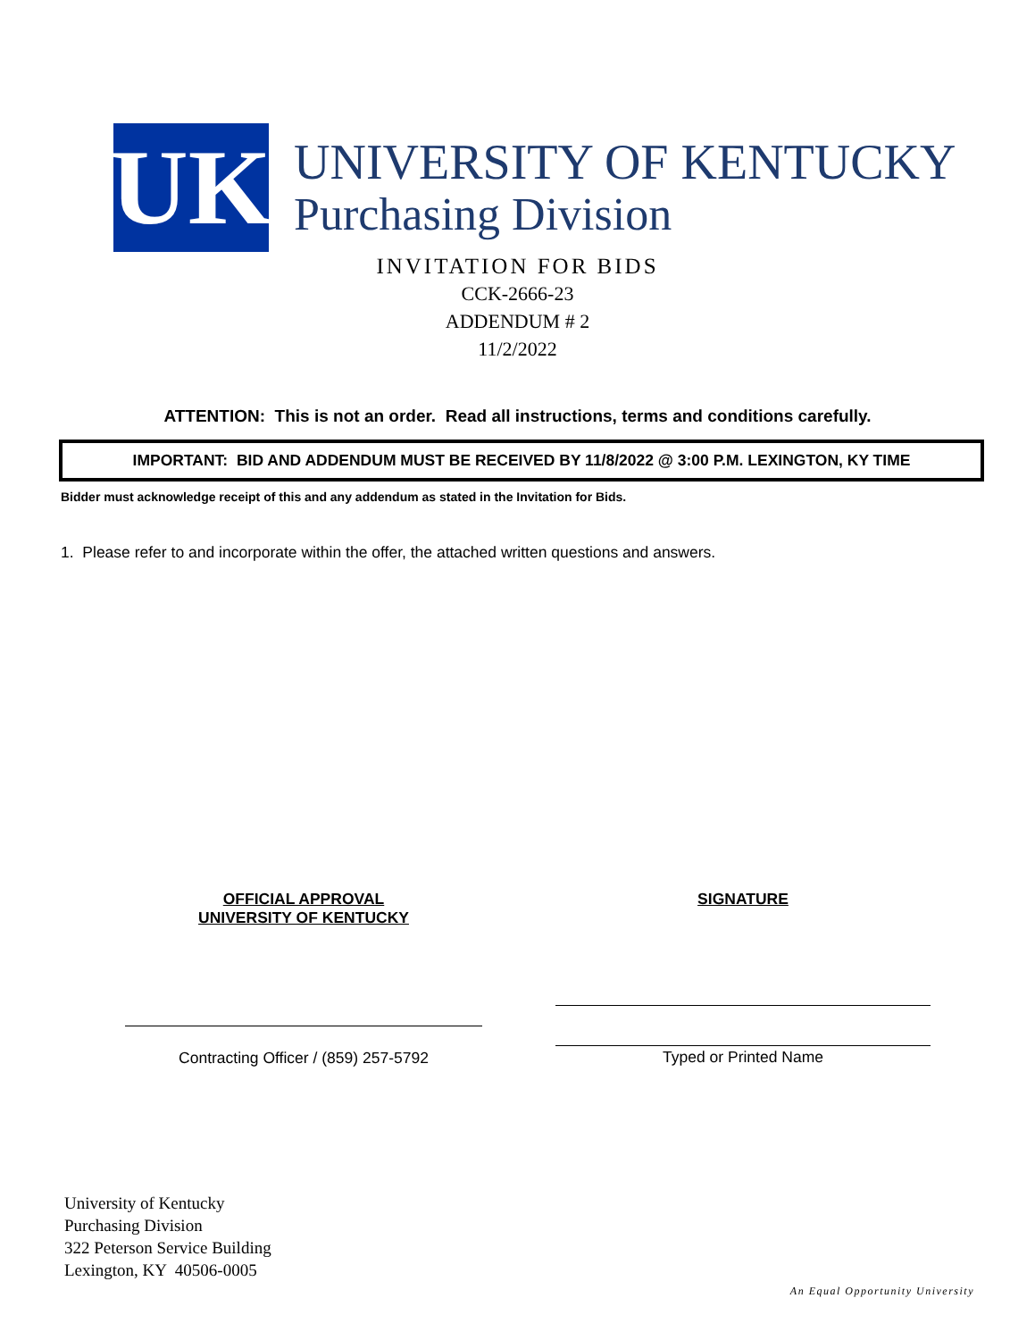UK
UNIVERSITY OF KENTUCKY
Purchasing Division
INVITATION FOR BIDS
CCK-2666-23
ADDENDUM # 2
11/2/2022
ATTENTION: This is not an order. Read all instructions, terms and conditions carefully.
IMPORTANT: BID AND ADDENDUM MUST BE RECEIVED BY 11/8/2022 @ 3:00 P.M. LEXINGTON, KY TIME
Bidder must acknowledge receipt of this and any addendum as stated in the Invitation for Bids.
1. Please refer to and incorporate within the offer, the attached written questions and answers.
OFFICIAL APPROVAL
UNIVERSITY OF KENTUCKY
Contracting Officer / (859) 257-5792
SIGNATURE
Typed or Printed Name
University of Kentucky
Purchasing Division
322 Peterson Service Building
Lexington, KY 40506-0005
An Equal Opportunity University